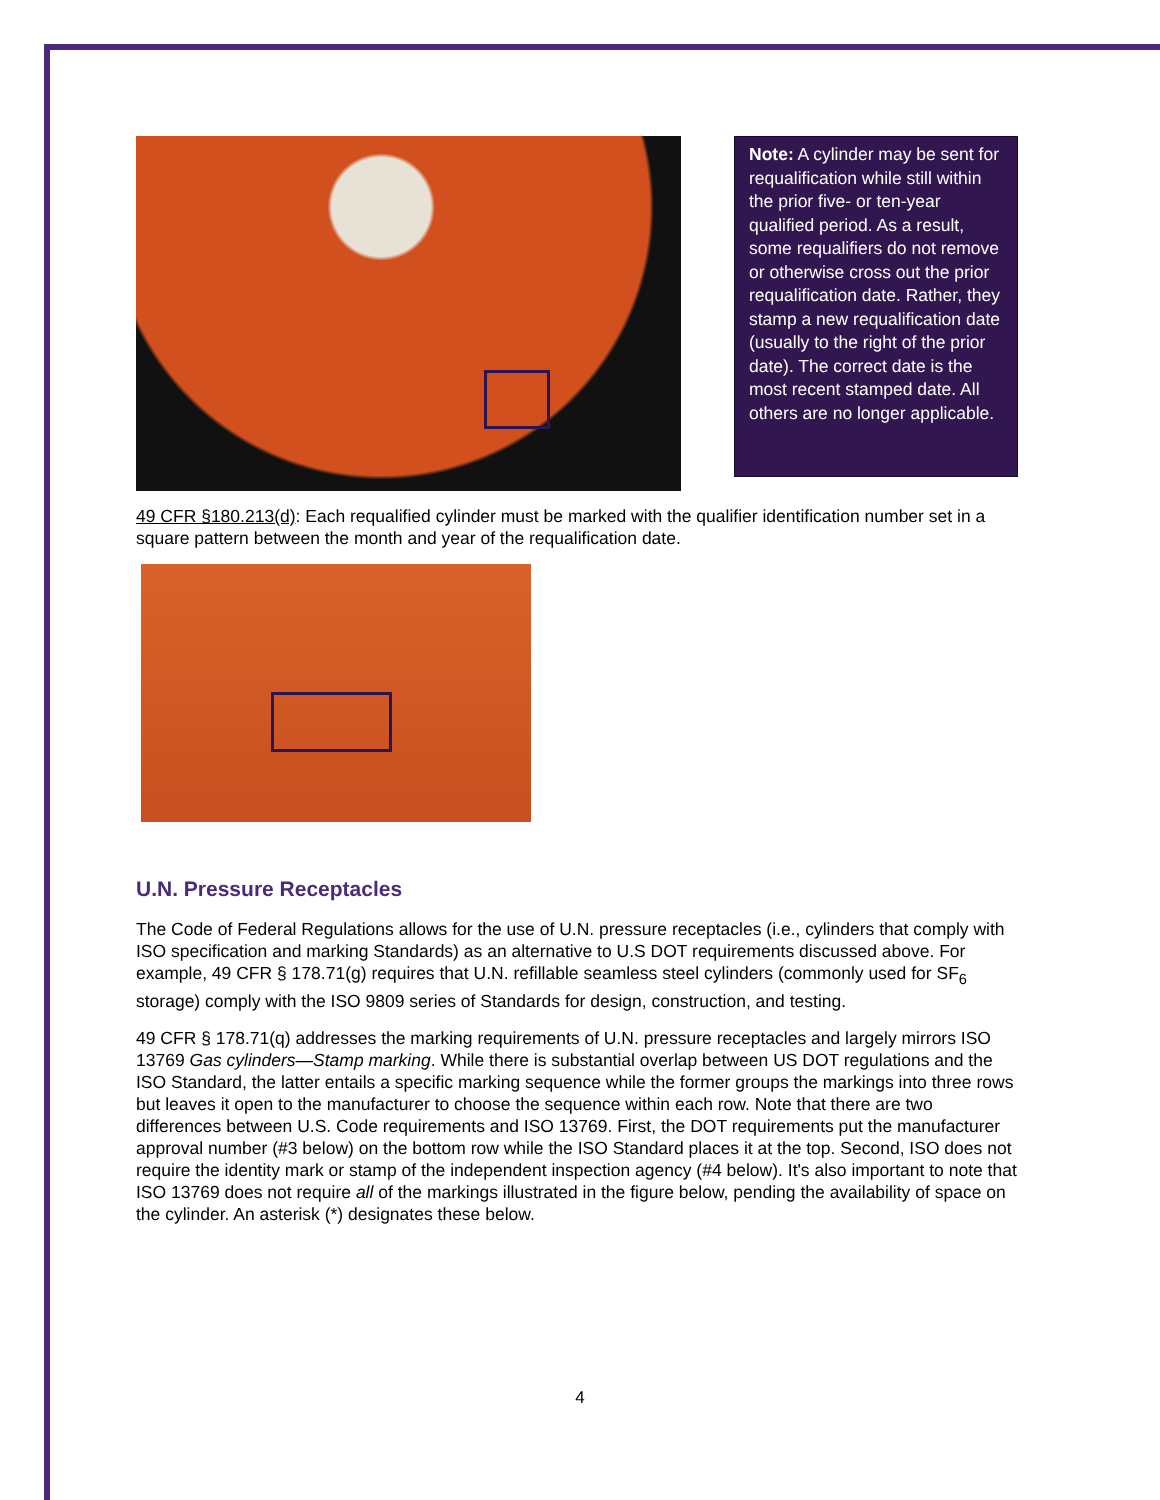Note: A cylinder may be sent for requalification while still within the prior five- or ten-year qualified period. As a result, some requalifiers do not remove or otherwise cross out the prior requalification date. Rather, they stamp a new requalification date (usually to the right of the prior date). The correct date is the most recent stamped date. All others are no longer applicable.
49 CFR §180.213(d): Each requalified cylinder must be marked with the qualifier identification number set in a square pattern between the month and year of the requalification date.
U.N. Pressure Receptacles
The Code of Federal Regulations allows for the use of U.N. pressure receptacles (i.e., cylinders that comply with ISO specification and marking Standards) as an alternative to U.S DOT requirements discussed above. For example, 49 CFR § 178.71(g) requires that U.N. refillable seamless steel cylinders (commonly used for SF<sub>6</sub> storage) comply with the ISO 9809 series of Standards for design, construction, and testing.
49 CFR § 178.71(q) addresses the marking requirements of U.N. pressure receptacles and largely mirrors ISO 13769 Gas cylinders—Stamp marking. While there is substantial overlap between US DOT regulations and the ISO Standard, the latter entails a specific marking sequence while the former groups the markings into three rows but leaves it open to the manufacturer to choose the sequence within each row. Note that there are two differences between U.S. Code requirements and ISO 13769. First, the DOT requirements put the manufacturer approval number (#3 below) on the bottom row while the ISO Standard places it at the top. Second, ISO does not require the identity mark or stamp of the independent inspection agency (#4 below). It's also important to note that ISO 13769 does not require all of the markings illustrated in the figure below, pending the availability of space on the cylinder. An asterisk (*) designates these below.
4